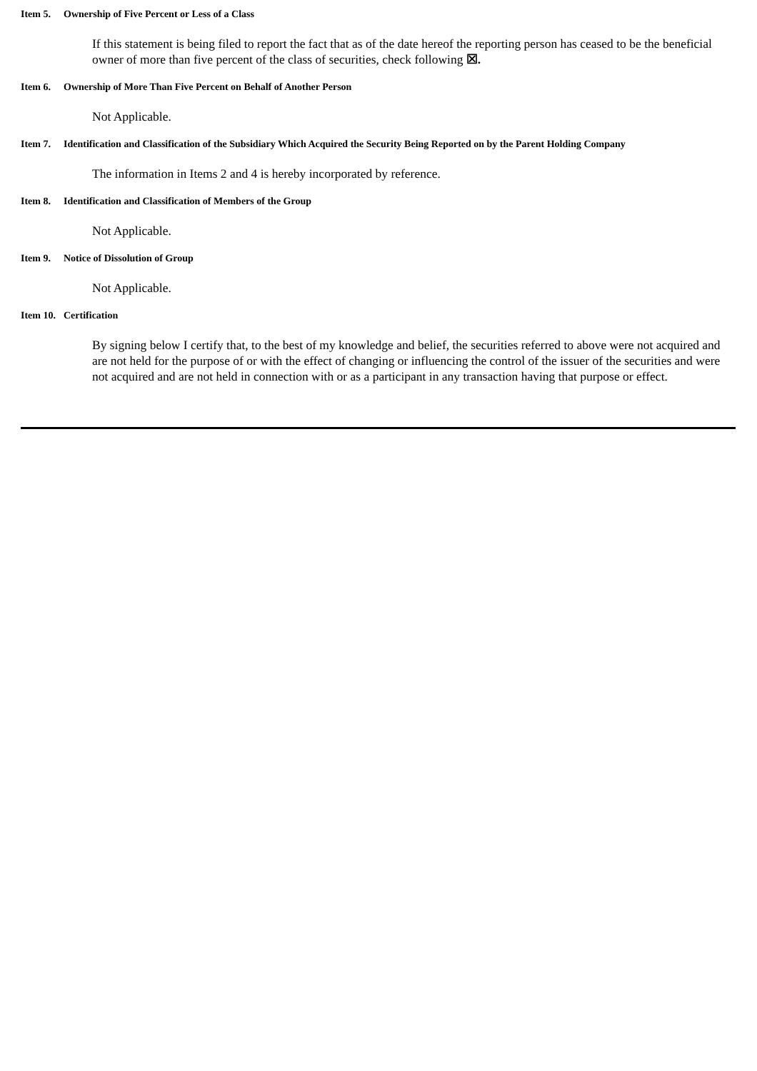Item 5. Ownership of Five Percent or Less of a Class
If this statement is being filed to report the fact that as of the date hereof the reporting person has ceased to be the beneficial owner of more than five percent of the class of securities, check following ☒.
Item 6. Ownership of More Than Five Percent on Behalf of Another Person
Not Applicable.
Item 7. Identification and Classification of the Subsidiary Which Acquired the Security Being Reported on by the Parent Holding Company
The information in Items 2 and 4 is hereby incorporated by reference.
Item 8. Identification and Classification of Members of the Group
Not Applicable.
Item 9. Notice of Dissolution of Group
Not Applicable.
Item 10. Certification
By signing below I certify that, to the best of my knowledge and belief, the securities referred to above were not acquired and are not held for the purpose of or with the effect of changing or influencing the control of the issuer of the securities and were not acquired and are not held in connection with or as a participant in any transaction having that purpose or effect.